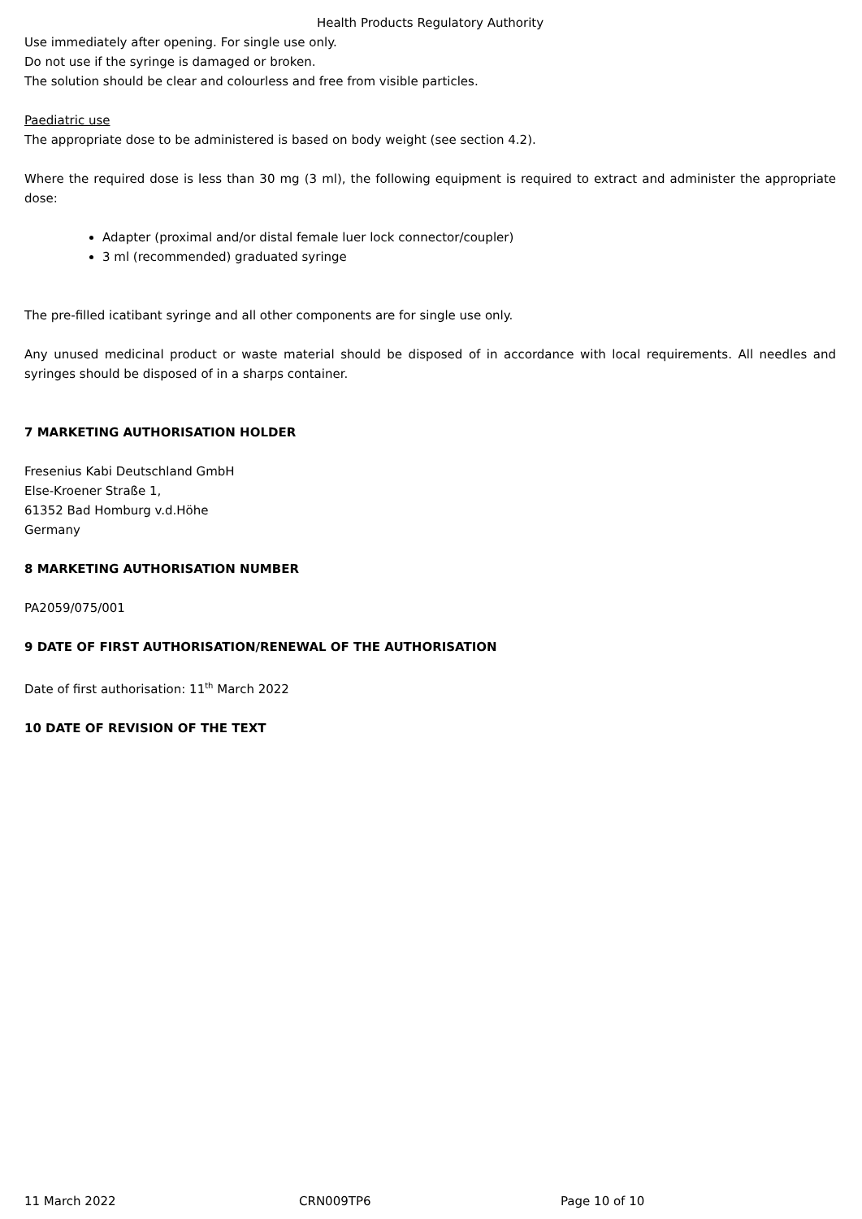Health Products Regulatory Authority
Use immediately after opening. For single use only.
Do not use if the syringe is damaged or broken.
The solution should be clear and colourless and free from visible particles.
Paediatric use
The appropriate dose to be administered is based on body weight (see section 4.2).
Where the required dose is less than 30 mg (3 ml), the following equipment is required to extract and administer the appropriate dose:
Adapter (proximal and/or distal female luer lock connector/coupler)
3 ml (recommended) graduated syringe
The pre-filled icatibant syringe and all other components are for single use only.
Any unused medicinal product or waste material should be disposed of in accordance with local requirements. All needles and syringes should be disposed of in a sharps container.
7 MARKETING AUTHORISATION HOLDER
Fresenius Kabi Deutschland GmbH
Else-Kroener Straße 1,
61352 Bad Homburg v.d.Höhe
Germany
8 MARKETING AUTHORISATION NUMBER
PA2059/075/001
9 DATE OF FIRST AUTHORISATION/RENEWAL OF THE AUTHORISATION
Date of first authorisation: 11<sup>th</sup> March 2022
10 DATE OF REVISION OF THE TEXT
11 March 2022 CRN009TP6 Page 10 of 10